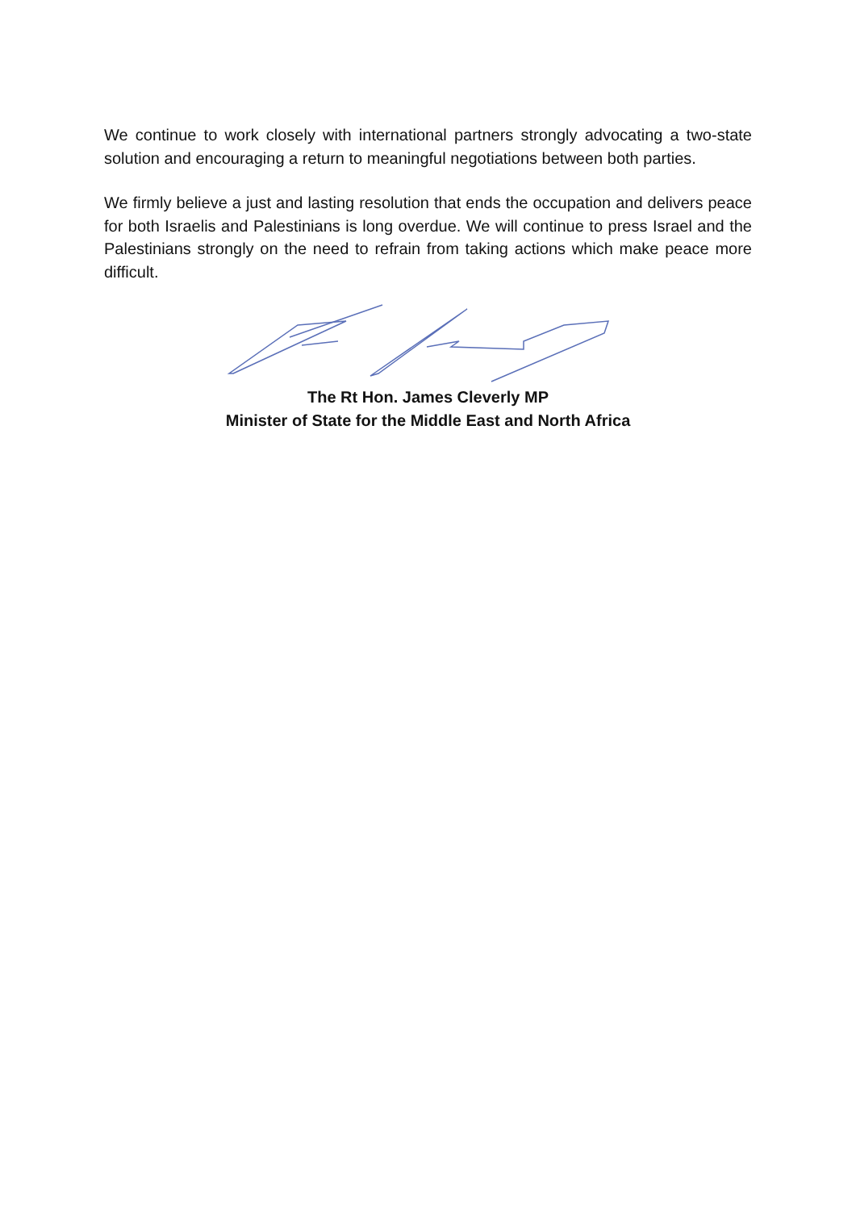We continue to work closely with international partners strongly advocating a two-state solution and encouraging a return to meaningful negotiations between both parties.
We firmly believe a just and lasting resolution that ends the occupation and delivers peace for both Israelis and Palestinians is long overdue. We will continue to press Israel and the Palestinians strongly on the need to refrain from taking actions which make peace more difficult.
The Rt Hon. James Cleverly MP
Minister of State for the Middle East and North Africa